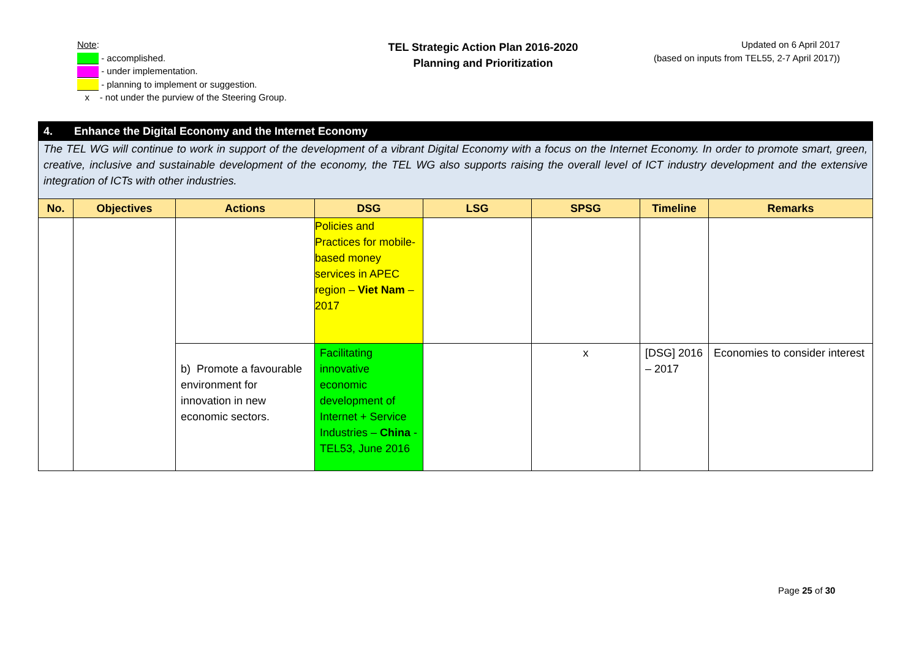Note:
- accomplished.
- under implementation.
- planning to implement or suggestion.
x - not under the purview of the Steering Group.
TEL Strategic Action Plan 2016-2020
Planning and Prioritization
Updated on 6 April 2017
(based on inputs from TEL55, 2-7 April 2017))
| 4. Enhance the Digital Economy and the Internet Economy | | | | | | | |
| The TEL WG will continue to work in support of the development of a vibrant Digital Economy with a focus on the Internet Economy. In order to promote smart, green, creative, inclusive and sustainable development of the economy, the TEL WG also supports raising the overall level of ICT industry development and the extensive integration of ICTs with other industries. | | | | | | | |
| No. | Objectives | Actions | DSG | LSG | SPSG | Timeline | Remarks |
| | | | Policies and Practices for mobile-based money services in APEC region – Viet Nam – 2017 | | | | |
| | | b) Promote a favourable environment for innovation in new economic sectors. | Facilitating innovative economic development of Internet + Service Industries – China - TEL53, June 2016 | | x | [DSG] 2016 – 2017 | Economies to consider interest |
Page 25 of 30